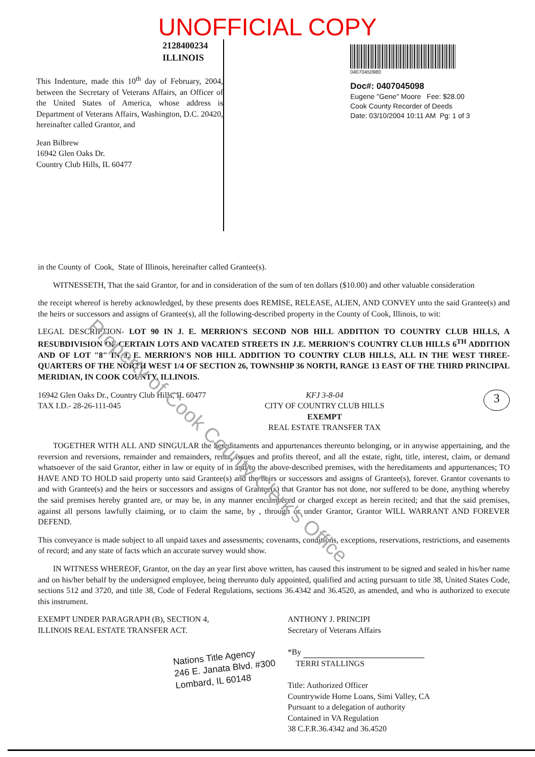UNOFFICIAL COPY
2128400234
ILLINOIS
This Indenture, made this 10<sup>th</sup> day of February, 2004, between the Secretary of Veterans Affairs, an Officer of the United States of America, whose address is Department of Veterans Affairs, Washington, D.C. 20420, hereinafter called Grantor, and
Jean Bilbrew
16942 Glen Oaks Dr.
Country Club Hills, IL 60477
04070450980
Doc#: 0407045098
Eugene "Gene" Moore Fee: $28.00
Cook County Recorder of Deeds
Date: 03/10/2004 10:11 AM Pg: 1 of 3
in the County of Cook, State of Illinois, hereinafter called Grantee(s).
WITNESSETH, That the said Grantor, for and in consideration of the sum of ten dollars ($10.00) and other valuable consideration
the receipt whereof is hereby acknowledged, by these presents does REMISE, RELEASE, ALIEN, AND CONVEY unto the said Grantee(s) and the heirs or successors and assigns of Grantee(s), all the following-described property in the County of Cook, Illinois, to wit:
LEGAL DESCRIPTION- LOT 90 IN J. E. MERRION'S SECOND NOB HILL ADDITION TO COUNTRY CLUB HILLS, A RESUBDIVISION OF CERTAIN LOTS AND VACATED STREETS IN J.E. MERRION'S COUNTRY CLUB HILLS 6<sup>TH</sup> ADDITION AND OF LOT "8" IN J. E. MERRION'S NOB HILL ADDITION TO COUNTRY CLUB HILLS, ALL IN THE WEST THREE-QUARTERS OF THE NORTH WEST 1/4 OF SECTION 26, TOWNSHIP 36 NORTH, RANGE 13 EAST OF THE THIRD PRINCIPAL MERIDIAN, IN COOK COUNTY, ILLINOIS.
16942 Glen Oaks Dr., Country Club Hills, IL 60477
TAX I.D.- 28-26-111-045
KFJ 3-8-04
CITY OF COUNTRY CLUB HILLS
EXEMPT
REAL ESTATE TRANSFER TAX
3
TOGETHER WITH ALL AND SINGULAR the hereditaments and appurtenances thereunto belonging, or in anywise appertaining, and the reversion and reversions, remainder and remainders, rents, issues and profits thereof, and all the estate, right, title, interest, claim, or demand whatsoever of the said Grantor, either in law or equity of in and to the above-described premises, with the hereditaments and appurtenances; TO HAVE AND TO HOLD said property unto said Grantee(s) and the heirs or successors and assigns of Grantee(s), forever. Grantor covenants to and with Grantee(s) and the heirs or successors and assigns of Grantee(s) that Grantor has not done, nor suffered to be done, anything whereby the said premises hereby granted are, or may be, in any manner encumbered or charged except as herein recited; and that the said premises, against all persons lawfully claiming, or to claim the same, by , through or under Grantor, Grantor WILL WARRANT AND FOREVER DEFEND.
This conveyance is made subject to all unpaid taxes and assessments; covenants, conditions, exceptions, reservations, restrictions, and easements of record; and any state of facts which an accurate survey would show.
IN WITNESS WHEREOF, Grantor, on the day an year first above written, has caused this instrument to be signed and sealed in his/her name and on his/her behalf by the undersigned employee, being thereunto duly appointed, qualified and acting pursuant to title 38, United States Code, sections 512 and 3720, and title 38, Code of Federal Regulations, sections 36.4342 and 36.4520, as amended, and who is authorized to execute this instrument.
EXEMPT UNDER PARAGRAPH (B), SECTION 4,
ILLINOIS REAL ESTATE TRANSFER ACT.
Nations Title Agency
246 E. Janata Blvd. #300
Lombard, IL 60148
ANTHONY J. PRINCIPI
Secretary of Veterans Affairs
*By
TERRI STALLINGS
Title: Authorized Officer
Countrywide Home Loans, Simi Valley, CA
Pursuant to a delegation of authority
Contained in VA Regulation
38 C.F.R.36.4342 and 36.4520
Property of Cook County Clerk's Office